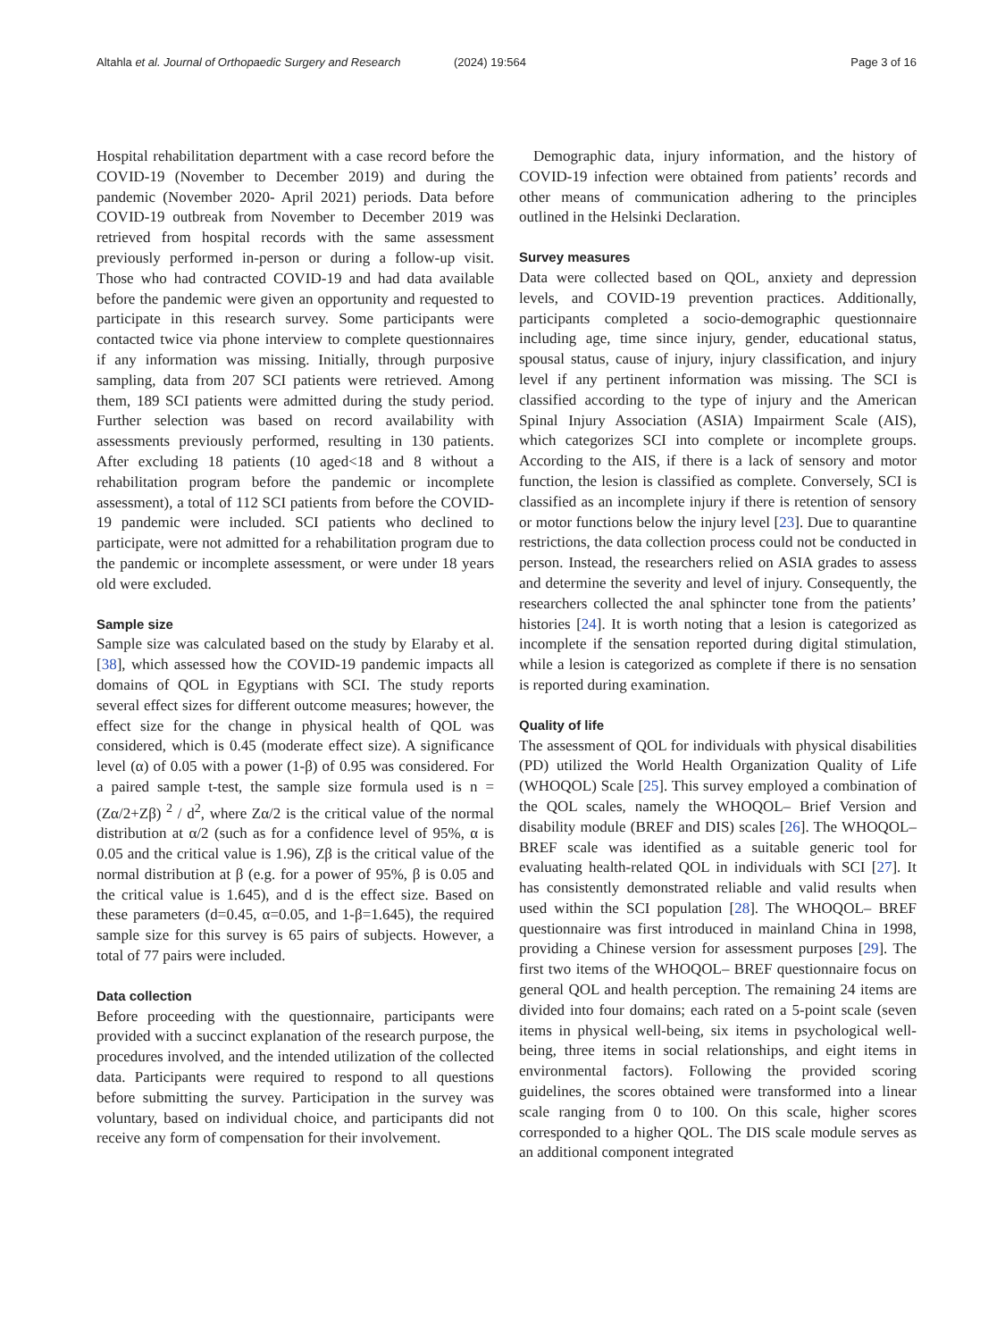Altahla et al. Journal of Orthopaedic Surgery and Research (2024) 19:564 Page 3 of 16
Hospital rehabilitation department with a case record before the COVID-19 (November to December 2019) and during the pandemic (November 2020- April 2021) periods. Data before COVID-19 outbreak from November to December 2019 was retrieved from hospital records with the same assessment previously performed in-person or during a follow-up visit. Those who had contracted COVID-19 and had data available before the pandemic were given an opportunity and requested to participate in this research survey. Some participants were contacted twice via phone interview to complete questionnaires if any information was missing. Initially, through purposive sampling, data from 207 SCI patients were retrieved. Among them, 189 SCI patients were admitted during the study period. Further selection was based on record availability with assessments previously performed, resulting in 130 patients. After excluding 18 patients (10 aged<18 and 8 without a rehabilitation program before the pandemic or incomplete assessment), a total of 112 SCI patients from before the COVID-19 pandemic were included. SCI patients who declined to participate, were not admitted for a rehabilitation program due to the pandemic or incomplete assessment, or were under 18 years old were excluded.
Sample size
Sample size was calculated based on the study by Elaraby et al. [38], which assessed how the COVID-19 pandemic impacts all domains of QOL in Egyptians with SCI. The study reports several effect sizes for different outcome measures; however, the effect size for the change in physical health of QOL was considered, which is 0.45 (moderate effect size). A significance level (α) of 0.05 with a power (1-β) of 0.95 was considered. For a paired sample t-test, the sample size formula used is n = (Zα/2+Zβ) <sup>2</sup> / d<sup>2</sup>, where Zα/2 is the critical value of the normal distribution at α/2 (such as for a confidence level of 95%, α is 0.05 and the critical value is 1.96), Zβ is the critical value of the normal distribution at β (e.g. for a power of 95%, β is 0.05 and the critical value is 1.645), and d is the effect size. Based on these parameters (d=0.45, α=0.05, and 1-β=1.645), the required sample size for this survey is 65 pairs of subjects. However, a total of 77 pairs were included.
Data collection
Before proceeding with the questionnaire, participants were provided with a succinct explanation of the research purpose, the procedures involved, and the intended utilization of the collected data. Participants were required to respond to all questions before submitting the survey. Participation in the survey was voluntary, based on individual choice, and participants did not receive any form of compensation for their involvement.
Demographic data, injury information, and the history of COVID-19 infection were obtained from patients’ records and other means of communication adhering to the principles outlined in the Helsinki Declaration.
Survey measures
Data were collected based on QOL, anxiety and depression levels, and COVID-19 prevention practices. Additionally, participants completed a socio-demographic questionnaire including age, time since injury, gender, educational status, spousal status, cause of injury, injury classification, and injury level if any pertinent information was missing. The SCI is classified according to the type of injury and the American Spinal Injury Association (ASIA) Impairment Scale (AIS), which categorizes SCI into complete or incomplete groups. According to the AIS, if there is a lack of sensory and motor function, the lesion is classified as complete. Conversely, SCI is classified as an incomplete injury if there is retention of sensory or motor functions below the injury level [23]. Due to quarantine restrictions, the data collection process could not be conducted in person. Instead, the researchers relied on ASIA grades to assess and determine the severity and level of injury. Consequently, the researchers collected the anal sphincter tone from the patients’ histories [24]. It is worth noting that a lesion is categorized as incomplete if the sensation reported during digital stimulation, while a lesion is categorized as complete if there is no sensation is reported during examination.
Quality of life
The assessment of QOL for individuals with physical disabilities (PD) utilized the World Health Organization Quality of Life (WHOQOL) Scale [25]. This survey employed a combination of the QOL scales, namely the WHOQOL– Brief Version and disability module (BREF and DIS) scales [26]. The WHOQOL– BREF scale was identified as a suitable generic tool for evaluating health-related QOL in individuals with SCI [27]. It has consistently demonstrated reliable and valid results when used within the SCI population [28]. The WHOQOL– BREF questionnaire was first introduced in mainland China in 1998, providing a Chinese version for assessment purposes [29]. The first two items of the WHOQOL– BREF questionnaire focus on general QOL and health perception. The remaining 24 items are divided into four domains; each rated on a 5-point scale (seven items in physical well-being, six items in psychological well-being, three items in social relationships, and eight items in environmental factors). Following the provided scoring guidelines, the scores obtained were transformed into a linear scale ranging from 0 to 100. On this scale, higher scores corresponded to a higher QOL. The DIS scale module serves as an additional component integrated